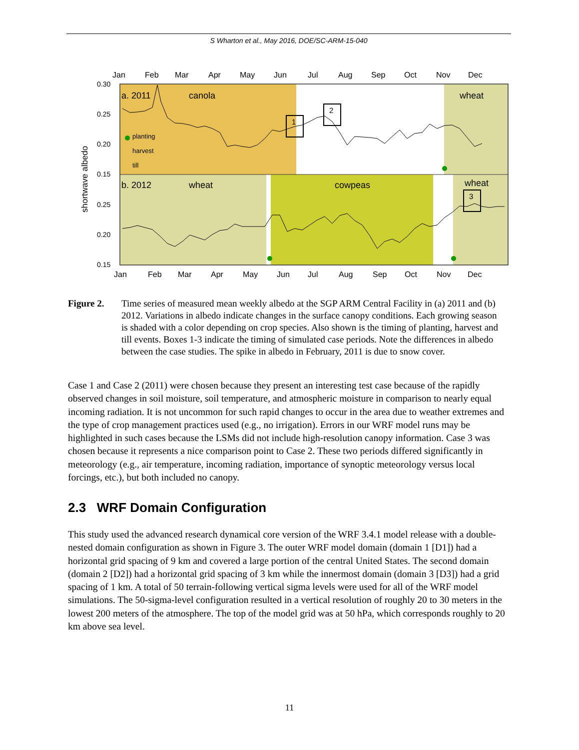S Wharton et al., May 2016, DOE/SC-ARM-15-040
1
2
3
Jan
Feb
Mar
Apr
May
Jun
Jul
Aug
Sep
Oct
Nov
Dec
Jan
Feb
Mar
Apr
May
Jun
Jul
Aug
Sep
Oct
Nov
Dec
0.30
0.25
0.20
0.15
0.25
0.20
0.15
shortwave albedo
a. 2011
canola
wheat
b. 2012
wheat
cowpeas
wheat
planting
harvest
till
Figure 2. Time series of measured mean weekly albedo at the SGP ARM Central Facility in (a) 2011 and (b) 2012. Variations in albedo indicate changes in the surface canopy conditions. Each growing season is shaded with a color depending on crop species. Also shown is the timing of planting, harvest and till events. Boxes 1-3 indicate the timing of simulated case periods. Note the differences in albedo between the case studies. The spike in albedo in February, 2011 is due to snow cover.
Case 1 and Case 2 (2011) were chosen because they present an interesting test case because of the rapidly observed changes in soil moisture, soil temperature, and atmospheric moisture in comparison to nearly equal incoming radiation. It is not uncommon for such rapid changes to occur in the area due to weather extremes and the type of crop management practices used (e.g., no irrigation). Errors in our WRF model runs may be highlighted in such cases because the LSMs did not include high-resolution canopy information. Case 3 was chosen because it represents a nice comparison point to Case 2. These two periods differed significantly in meteorology (e.g., air temperature, incoming radiation, importance of synoptic meteorology versus local forcings, etc.), but both included no canopy.
2.3 WRF Domain Configuration
This study used the advanced research dynamical core version of the WRF 3.4.1 model release with a double-nested domain configuration as shown in Figure 3. The outer WRF model domain (domain 1 [D1]) had a horizontal grid spacing of 9 km and covered a large portion of the central United States. The second domain (domain 2 [D2]) had a horizontal grid spacing of 3 km while the innermost domain (domain 3 [D3]) had a grid spacing of 1 km. A total of 50 terrain-following vertical sigma levels were used for all of the WRF model simulations. The 50-sigma-level configuration resulted in a vertical resolution of roughly 20 to 30 meters in the lowest 200 meters of the atmosphere. The top of the model grid was at 50 hPa, which corresponds roughly to 20 km above sea level.
11